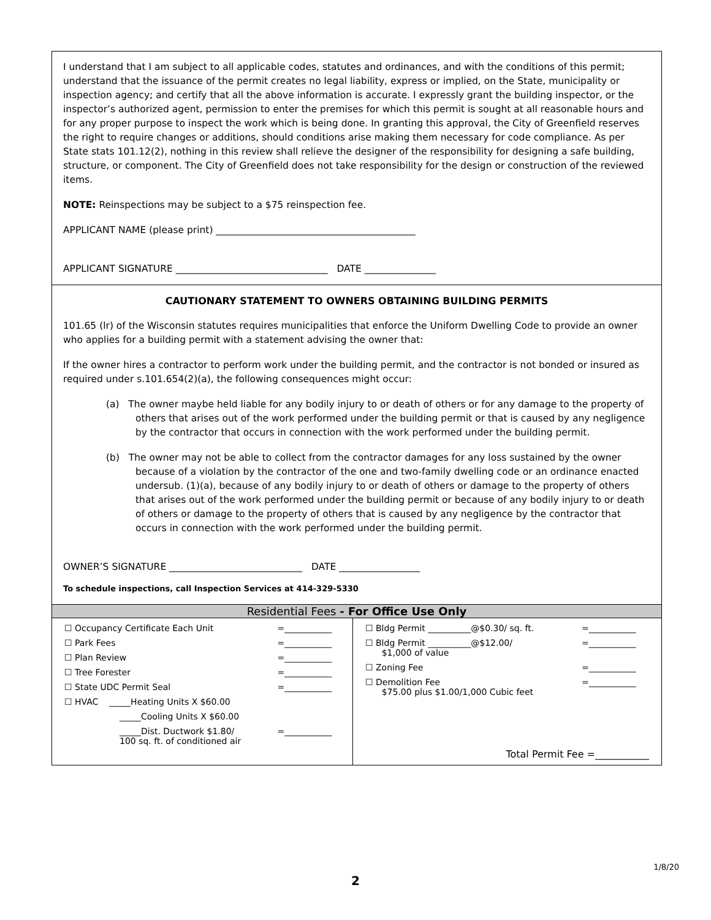I understand that I am subject to all applicable codes, statutes and ordinances, and with the conditions of this permit; understand that the issuance of the permit creates no legal liability, express or implied, on the State, municipality or inspection agency; and certify that all the above information is accurate. I expressly grant the building inspector, or the inspector’s authorized agent, permission to enter the premises for which this permit is sought at all reasonable hours and for any proper purpose to inspect the work which is being done. In granting this approval, the City of Greenfield reserves the right to require changes or additions, should conditions arise making them necessary for code compliance. As per State stats 101.12(2), nothing in this review shall relieve the designer of the responsibility for designing a safe building, structure, or component. The City of Greenfield does not take responsibility for the design or construction of the reviewed items.
NOTE: Reinspections may be subject to a $75 reinspection fee.
APPLICANT NAME (please print) __________________________________________
APPLICANT SIGNATURE ________________________________ DATE _______________
CAUTIONARY STATEMENT TO OWNERS OBTAINING BUILDING PERMITS
101.65 (lr) of the Wisconsin statutes requires municipalities that enforce the Uniform Dwelling Code to provide an owner who applies for a building permit with a statement advising the owner that:
If the owner hires a contractor to perform work under the building permit, and the contractor is not bonded or insured as required under s.101.654(2)(a), the following consequences might occur:
(a) The owner maybe held liable for any bodily injury to or death of others or for any damage to the property of others that arises out of the work performed under the building permit or that is caused by any negligence by the contractor that occurs in connection with the work performed under the building permit.
(b) The owner may not be able to collect from the contractor damages for any loss sustained by the owner because of a violation by the contractor of the one and two-family dwelling code or an ordinance enacted undersub. (1)(a), because of any bodily injury to or death of others or damage to the property of others that arises out of the work performed under the building permit or because of any bodily injury to or death of others or damage to the property of others that is caused by any negligence by the contractor that occurs in connection with the work performed under the building permit.
OWNER’S SIGNATURE ____________________________ DATE _________________
To schedule inspections, call Inspection Services at 414-329-5330
Residential Fees - For Office Use Only
| / ☐ Occupancy Certificate Each Unit / =___________ / / ☐ Park Fees / =___________ / / ☐ Plan Review / =___________ / / ☐ Tree Forester / =___________ / / ☐ State UDC Permit Seal / =___________ / / ☐ HVAC _____Heating Units X $60.00 / / / _____Cooling Units X $60.00 / / / _____Dist. Ductwork $1.80/ 100 sq. ft. of conditioned air / =___________ / | / ☐ Bldg Permit __________@$0.30/ sq. ft. / =___________ / / ☐ Bldg Permit __________@$12.00/ $1,000 of value / =___________ / / ☐ Zoning Fee / =___________ / / ☐ Demolition Fee $75.00 plus $1.00/1,000 Cubic feet / =___________ / / Total Permit Fee =___________ / / |
1/8/20
2